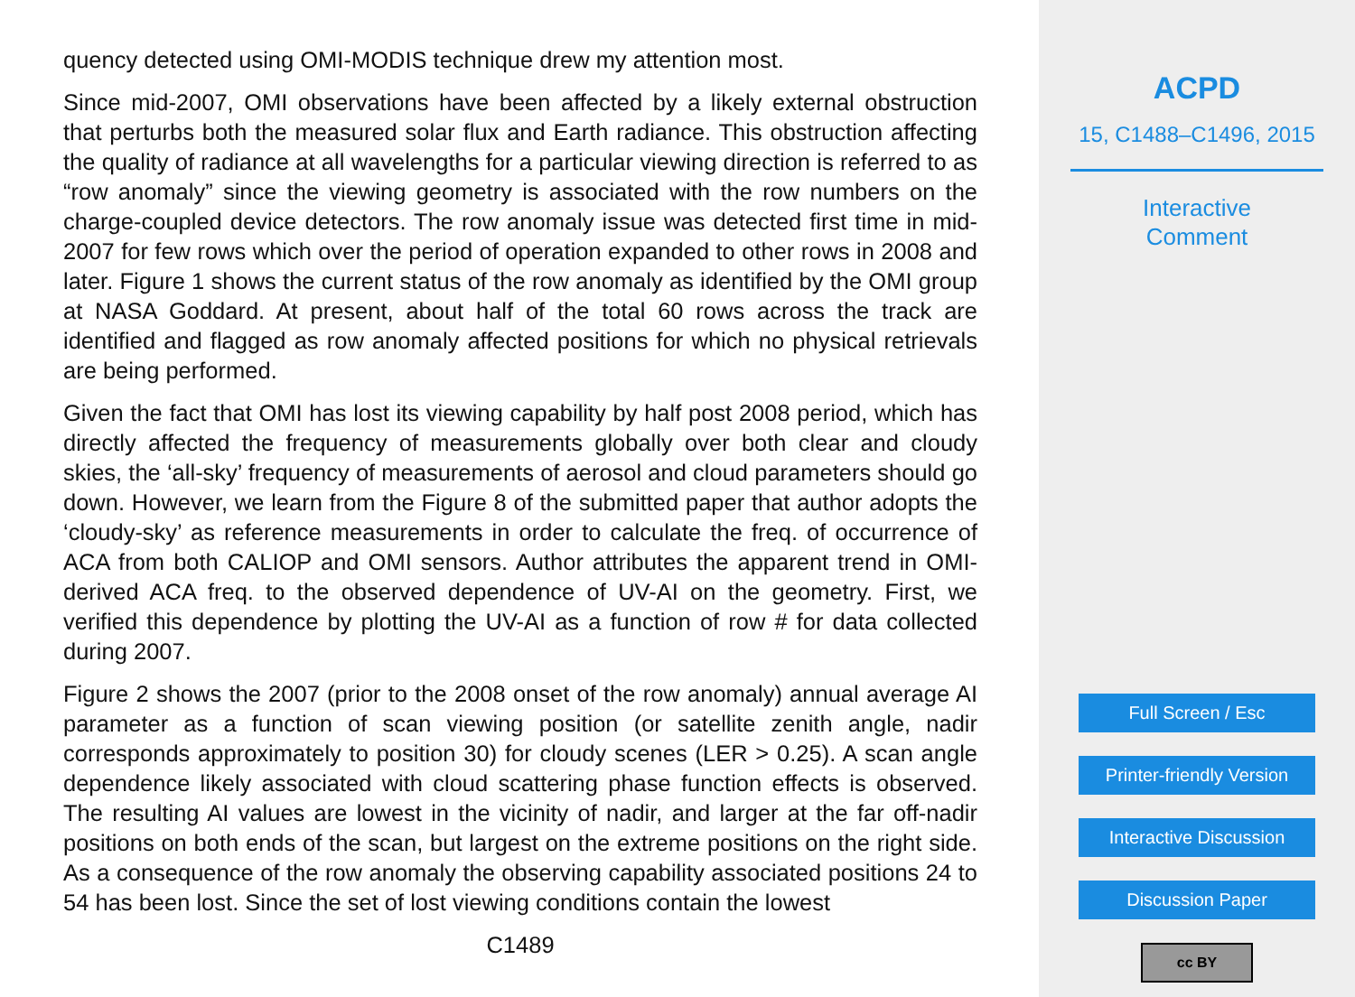quency detected using OMI-MODIS technique drew my attention most.
Since mid-2007, OMI observations have been affected by a likely external obstruction that perturbs both the measured solar flux and Earth radiance. This obstruction affecting the quality of radiance at all wavelengths for a particular viewing direction is referred to as “row anomaly” since the viewing geometry is associated with the row numbers on the charge-coupled device detectors. The row anomaly issue was detected first time in mid-2007 for few rows which over the period of operation expanded to other rows in 2008 and later. Figure 1 shows the current status of the row anomaly as identified by the OMI group at NASA Goddard. At present, about half of the total 60 rows across the track are identified and flagged as row anomaly affected positions for which no physical retrievals are being performed.
Given the fact that OMI has lost its viewing capability by half post 2008 period, which has directly affected the frequency of measurements globally over both clear and cloudy skies, the ‘all-sky’ frequency of measurements of aerosol and cloud parameters should go down. However, we learn from the Figure 8 of the submitted paper that author adopts the ‘cloudy-sky’ as reference measurements in order to calculate the freq. of occurrence of ACA from both CALIOP and OMI sensors. Author attributes the apparent trend in OMI-derived ACA freq. to the observed dependence of UV-AI on the geometry. First, we verified this dependence by plotting the UV-AI as a function of row # for data collected during 2007.
Figure 2 shows the 2007 (prior to the 2008 onset of the row anomaly) annual average AI parameter as a function of scan viewing position (or satellite zenith angle, nadir corresponds approximately to position 30) for cloudy scenes (LER > 0.25). A scan angle dependence likely associated with cloud scattering phase function effects is observed. The resulting AI values are lowest in the vicinity of nadir, and larger at the far off-nadir positions on both ends of the scan, but largest on the extreme positions on the right side. As a consequence of the row anomaly the observing capability associated positions 24 to 54 has been lost. Since the set of lost viewing conditions contain the lowest
C1489
ACPD
15, C1488–C1496, 2015
Interactive
Comment
Full Screen / Esc
Printer-friendly Version
Interactive Discussion
Discussion Paper
cc BY